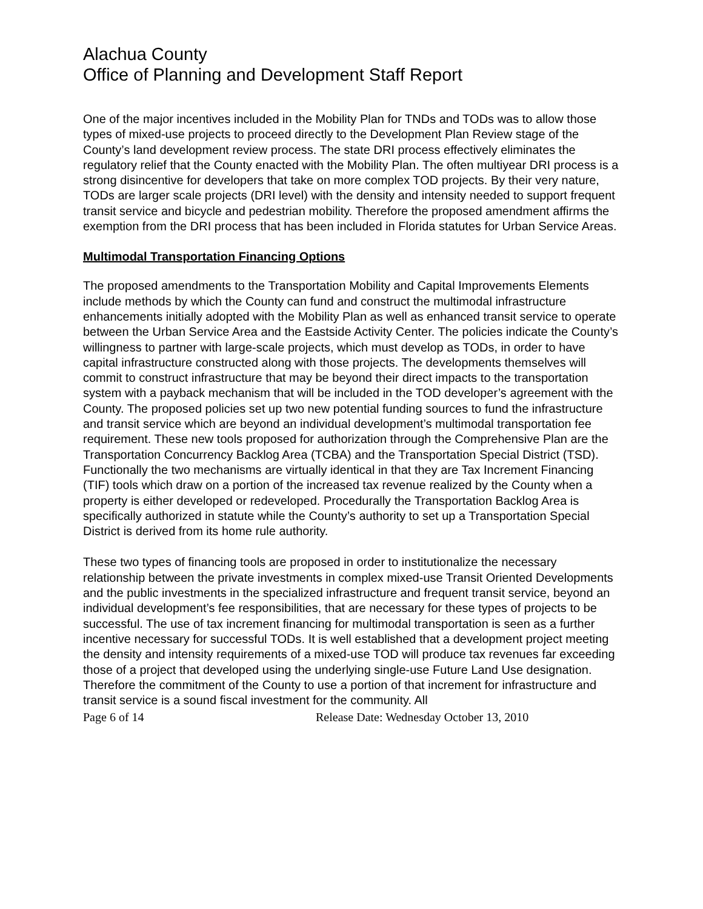Alachua County
Office of Planning and Development Staff Report
One of the major incentives included in the Mobility Plan for TNDs and TODs was to allow those types of mixed-use projects to proceed directly to the Development Plan Review stage of the County’s land development review process. The state DRI process effectively eliminates the regulatory relief that the County enacted with the Mobility Plan. The often multiyear DRI process is a strong disincentive for developers that take on more complex TOD projects. By their very nature, TODs are larger scale projects (DRI level) with the density and intensity needed to support frequent transit service and bicycle and pedestrian mobility. Therefore the proposed amendment affirms the exemption from the DRI process that has been included in Florida statutes for Urban Service Areas.
Multimodal Transportation Financing Options
The proposed amendments to the Transportation Mobility and Capital Improvements Elements include methods by which the County can fund and construct the multimodal infrastructure enhancements initially adopted with the Mobility Plan as well as enhanced transit service to operate between the Urban Service Area and the Eastside Activity Center. The policies indicate the County’s willingness to partner with large-scale projects, which must develop as TODs, in order to have capital infrastructure constructed along with those projects. The developments themselves will commit to construct infrastructure that may be beyond their direct impacts to the transportation system with a payback mechanism that will be included in the TOD developer’s agreement with the County. The proposed policies set up two new potential funding sources to fund the infrastructure and transit service which are beyond an individual development’s multimodal transportation fee requirement. These new tools proposed for authorization through the Comprehensive Plan are the Transportation Concurrency Backlog Area (TCBA) and the Transportation Special District (TSD). Functionally the two mechanisms are virtually identical in that they are Tax Increment Financing (TIF) tools which draw on a portion of the increased tax revenue realized by the County when a property is either developed or redeveloped. Procedurally the Transportation Backlog Area is specifically authorized in statute while the County’s authority to set up a Transportation Special District is derived from its home rule authority.
These two types of financing tools are proposed in order to institutionalize the necessary relationship between the private investments in complex mixed-use Transit Oriented Developments and the public investments in the specialized infrastructure and frequent transit service, beyond an individual development’s fee responsibilities, that are necessary for these types of projects to be successful. The use of tax increment financing for multimodal transportation is seen as a further incentive necessary for successful TODs. It is well established that a development project meeting the density and intensity requirements of a mixed-use TOD will produce tax revenues far exceeding those of a project that developed using the underlying single-use Future Land Use designation. Therefore the commitment of the County to use a portion of that increment for infrastructure and transit service is a sound fiscal investment for the community. All
Page 6 of 14 Release Date: Wednesday October 13, 2010